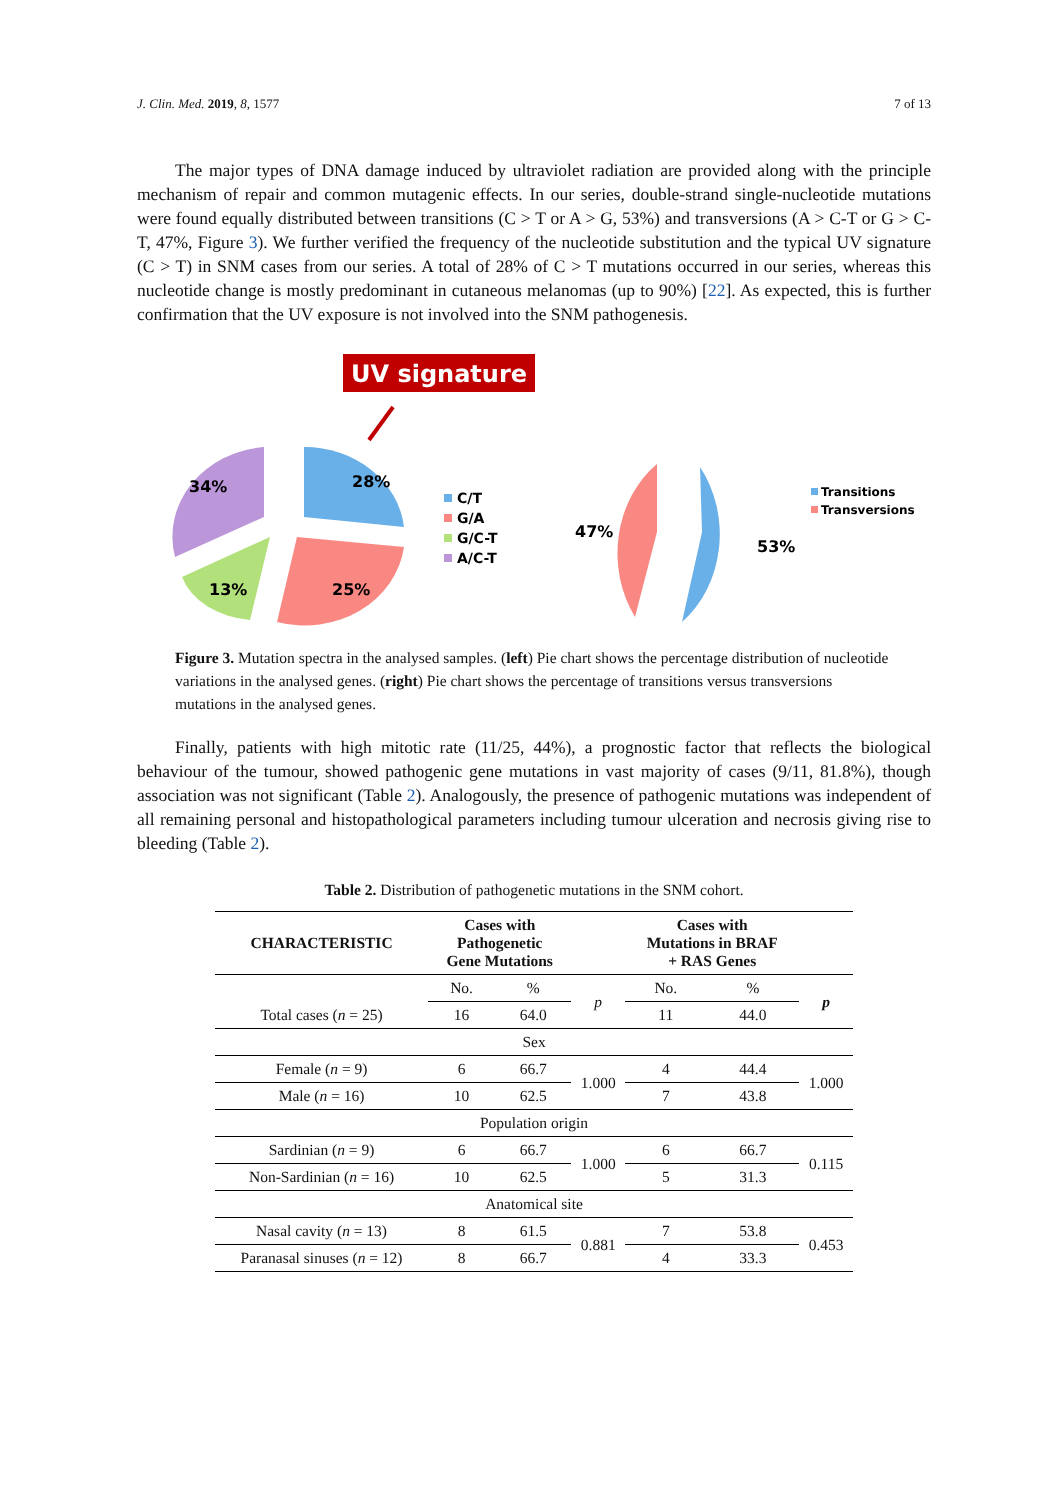J. Clin. Med. 2019, 8, 1577 7 of 13
The major types of DNA damage induced by ultraviolet radiation are provided along with the principle mechanism of repair and common mutagenic effects. In our series, double-strand single-nucleotide mutations were found equally distributed between transitions (C > T or A > G, 53%) and transversions (A > C-T or G > C-T, 47%, Figure 3). We further verified the frequency of the nucleotide substitution and the typical UV signature (C > T) in SNM cases from our series. A total of 28% of C > T mutations occurred in our series, whereas this nucleotide change is mostly predominant in cutaneous melanomas (up to 90%) [22]. As expected, this is further confirmation that the UV exposure is not involved into the SNM pathogenesis.
UV signature
28%
25%
13%
34%
C/T
G/A
G/C-T
A/C-T
47%
53%
Transitions
Transversions
Figure 3. Mutation spectra in the analysed samples. (left) Pie chart shows the percentage distribution of nucleotide variations in the analysed genes. (right) Pie chart shows the percentage of transitions versus transversions mutations in the analysed genes.
Finally, patients with high mitotic rate (11/25, 44%), a prognostic factor that reflects the biological behaviour of the tumour, showed pathogenic gene mutations in vast majority of cases (9/11, 81.8%), though association was not significant (Table 2). Analogously, the presence of pathogenic mutations was independent of all remaining personal and histopathological parameters including tumour ulceration and necrosis giving rise to bleeding (Table 2).
Table 2. Distribution of pathogenetic mutations in the SNM cohort.
| CHARACTERISTIC | Cases with Pathogenetic Gene Mutations | | | Cases with Mutations in BRAF + RAS Genes | | |
| --- | --- | --- | --- | --- | --- | --- |
| | No. | % | p | No. | % | p |
| Total cases ( n = 25) | 16 | 64.0 | | 11 | 44.0 | |
| Sex | | | | | | |
| Female ( n = 9) | 6 | 66.7 | 1.000 | 4 | 44.4 | 1.000 |
| Male ( n = 16) | 10 | 62.5 | | 7 | 43.8 | |
| Population origin | | | | | | |
| Sardinian ( n = 9) | 6 | 66.7 | 1.000 | 6 | 66.7 | 0.115 |
| Non-Sardinian ( n = 16) | 10 | 62.5 | | 5 | 31.3 | |
| Anatomical site | | | | | | |
| Nasal cavity ( n = 13) | 8 | 61.5 | 0.881 | 7 | 53.8 | 0.453 |
| Paranasal sinuses ( n = 12) | 8 | 66.7 | | 4 | 33.3 | |